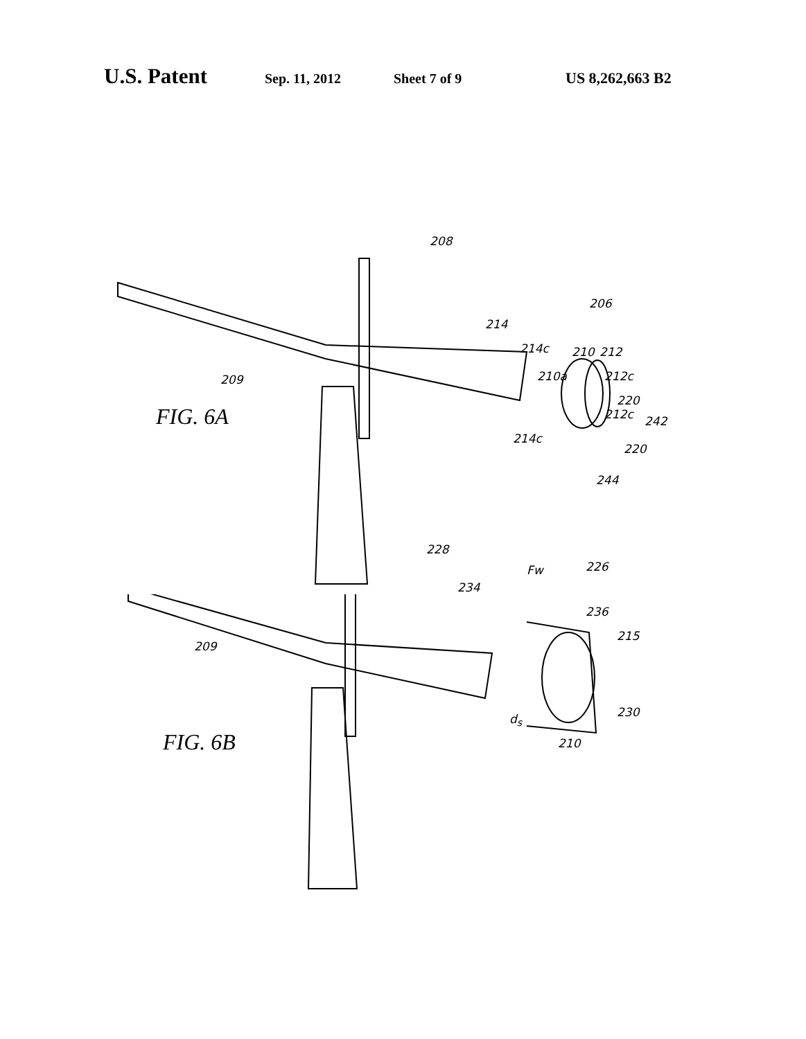U.S. Patent Sep. 11, 2012 Sheet 7 of 9 US 8,262,663 B2
208
206
214
214c 210 212
210a 212c
220
212c 242
209
214c
220
244
FIG. 6A
228
Fw 226
234
236
215
209
d<sub>s</sub> 230
210 FIG. 6B